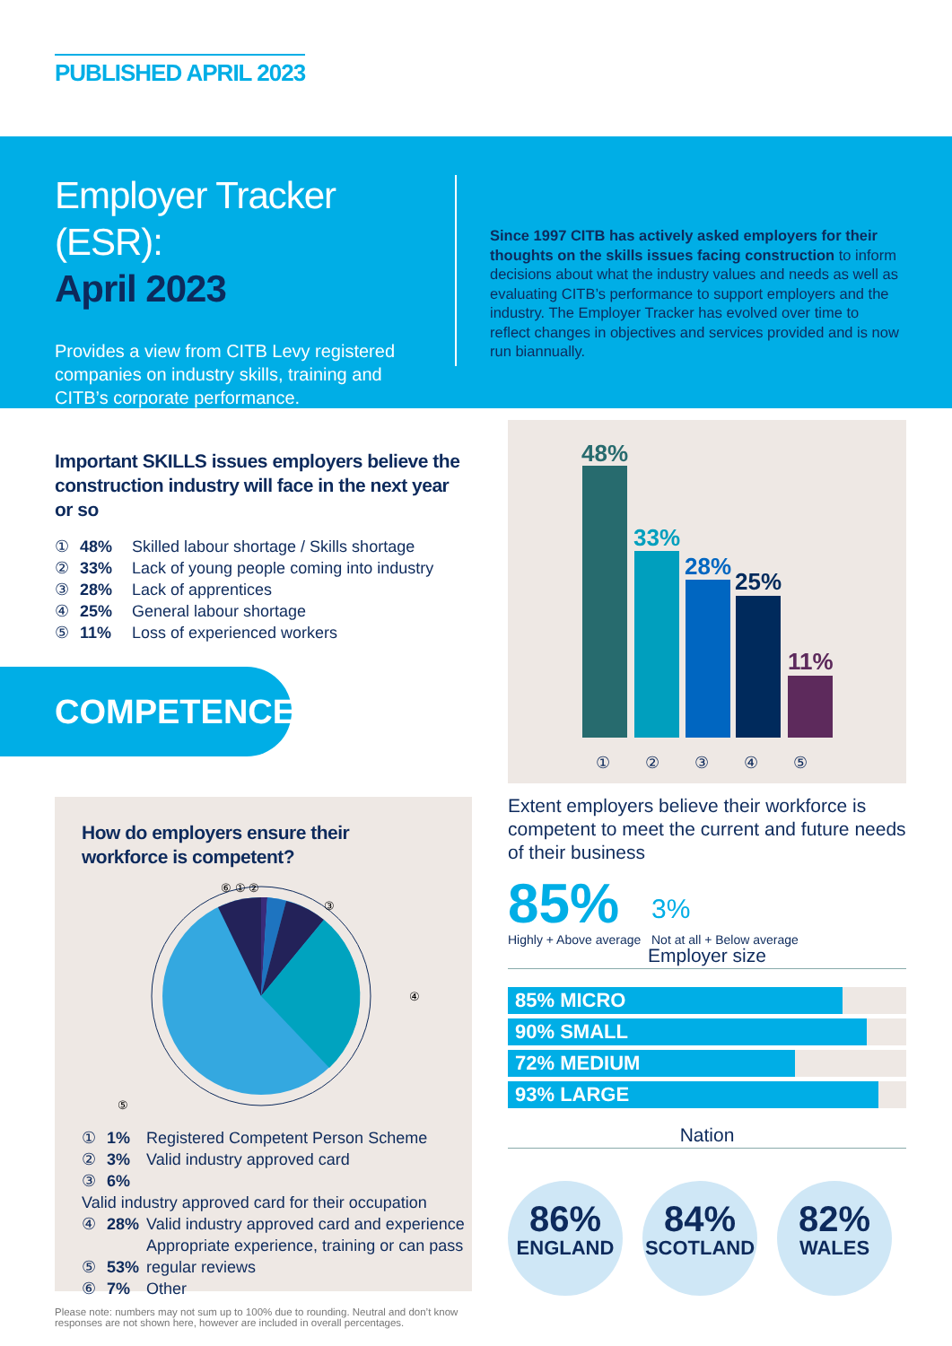PUBLISHED APRIL 2023
Employer Tracker (ESR):
April 2023
Provides a view from CITB Levy registered companies on industry skills, training and CITB’s corporate performance.
Since 1997 CITB has actively asked employers for their thoughts on the skills issues facing construction to inform decisions about what the industry values and needs as well as evaluating CITB’s performance to support employers and the industry. The Employer Tracker has evolved over time to reflect changes in objectives and services provided and is now run biannually.
Important SKILLS issues employers believe the construction industry will face in the next year or so
① 48% Skilled labour shortage / Skills shortage
② 33% Lack of young people coming into industry
③ 28% Lack of apprentices
④ 25% General labour shortage
⑤ 11% Loss of experienced workers
COMPETENCE
48%
33%
28%
25%
11%
① ② ③ ④ ⑤
How do employers ensure their
workforce is competent?
⑥ ① ②
③
④
⑤
① 1% Registered Competent Person Scheme
② 3% Valid industry approved card
③ 6% Valid industry approved card for their occupation
④ 28% Valid industry approved card and experience
⑤ 53% Appropriate experience, training or can pass
regular reviews
⑥ 7% Other
Extent employers believe their workforce is competent to meet the current and future needs of their business
85%
Highly + Above average
3%
Not at all + Below average
Employer size
85% MICRO
90% SMALL
72% MEDIUM
93% LARGE
Nation
86% ENGLAND
84% SCOTLAND
82% WALES
Please note: numbers may not sum up to 100% due to rounding. Neutral and don’t know responses are not shown here, however are included in overall percentages.